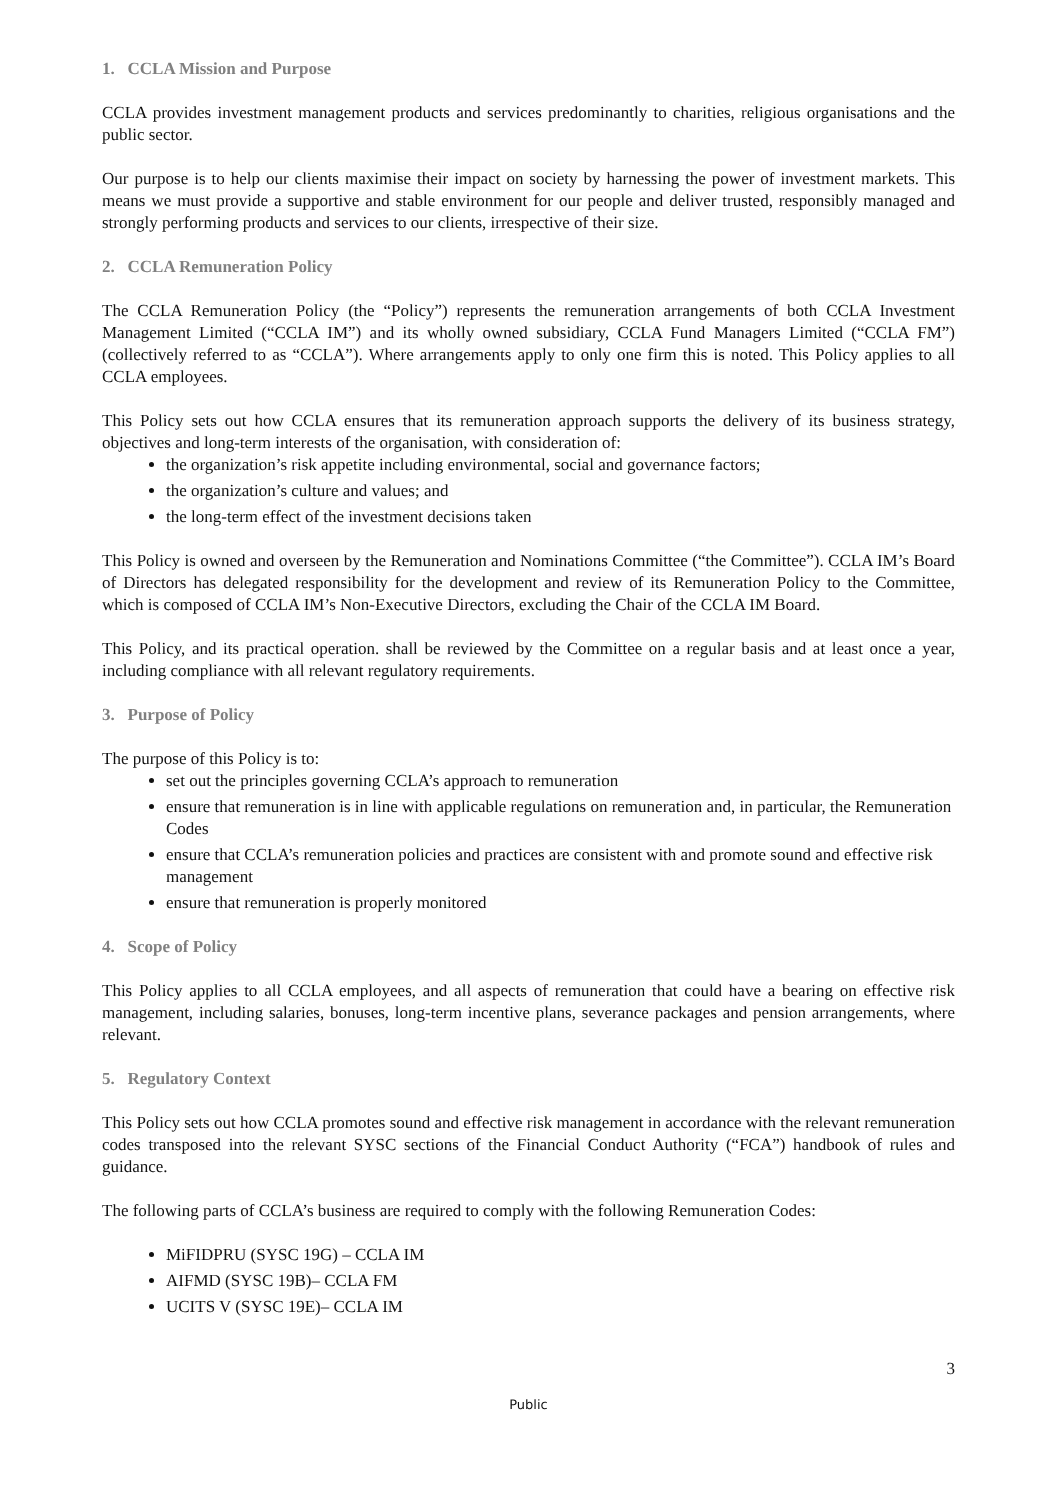1. CCLA Mission and Purpose
CCLA provides investment management products and services predominantly to charities, religious organisations and the public sector.
Our purpose is to help our clients maximise their impact on society by harnessing the power of investment markets. This means we must provide a supportive and stable environment for our people and deliver trusted, responsibly managed and strongly performing products and services to our clients, irrespective of their size.
2. CCLA Remuneration Policy
The CCLA Remuneration Policy (the “Policy”) represents the remuneration arrangements of both CCLA Investment Management Limited (“CCLA IM”) and its wholly owned subsidiary, CCLA Fund Managers Limited (“CCLA FM”) (collectively referred to as “CCLA”). Where arrangements apply to only one firm this is noted. This Policy applies to all CCLA employees.
This Policy sets out how CCLA ensures that its remuneration approach supports the delivery of its business strategy, objectives and long-term interests of the organisation, with consideration of:
the organization’s risk appetite including environmental, social and governance factors;
the organization’s culture and values; and
the long-term effect of the investment decisions taken
This Policy is owned and overseen by the Remuneration and Nominations Committee (“the Committee”). CCLA IM’s Board of Directors has delegated responsibility for the development and review of its Remuneration Policy to the Committee, which is composed of CCLA IM’s Non-Executive Directors, excluding the Chair of the CCLA IM Board.
This Policy, and its practical operation. shall be reviewed by the Committee on a regular basis and at least once a year, including compliance with all relevant regulatory requirements.
3. Purpose of Policy
The purpose of this Policy is to:
set out the principles governing CCLA’s approach to remuneration
ensure that remuneration is in line with applicable regulations on remuneration and, in particular, the Remuneration Codes
ensure that CCLA’s remuneration policies and practices are consistent with and promote sound and effective risk management
ensure that remuneration is properly monitored
4. Scope of Policy
This Policy applies to all CCLA employees, and all aspects of remuneration that could have a bearing on effective risk management, including salaries, bonuses, long-term incentive plans, severance packages and pension arrangements, where relevant.
5. Regulatory Context
This Policy sets out how CCLA promotes sound and effective risk management in accordance with the relevant remuneration codes transposed into the relevant SYSC sections of the Financial Conduct Authority (“FCA”) handbook of rules and guidance.
The following parts of CCLA’s business are required to comply with the following Remuneration Codes:
MiFIDPRU (SYSC 19G) – CCLA IM
AIFMD (SYSC 19B)– CCLA FM
UCITS V (SYSC 19E)– CCLA IM
3
Public